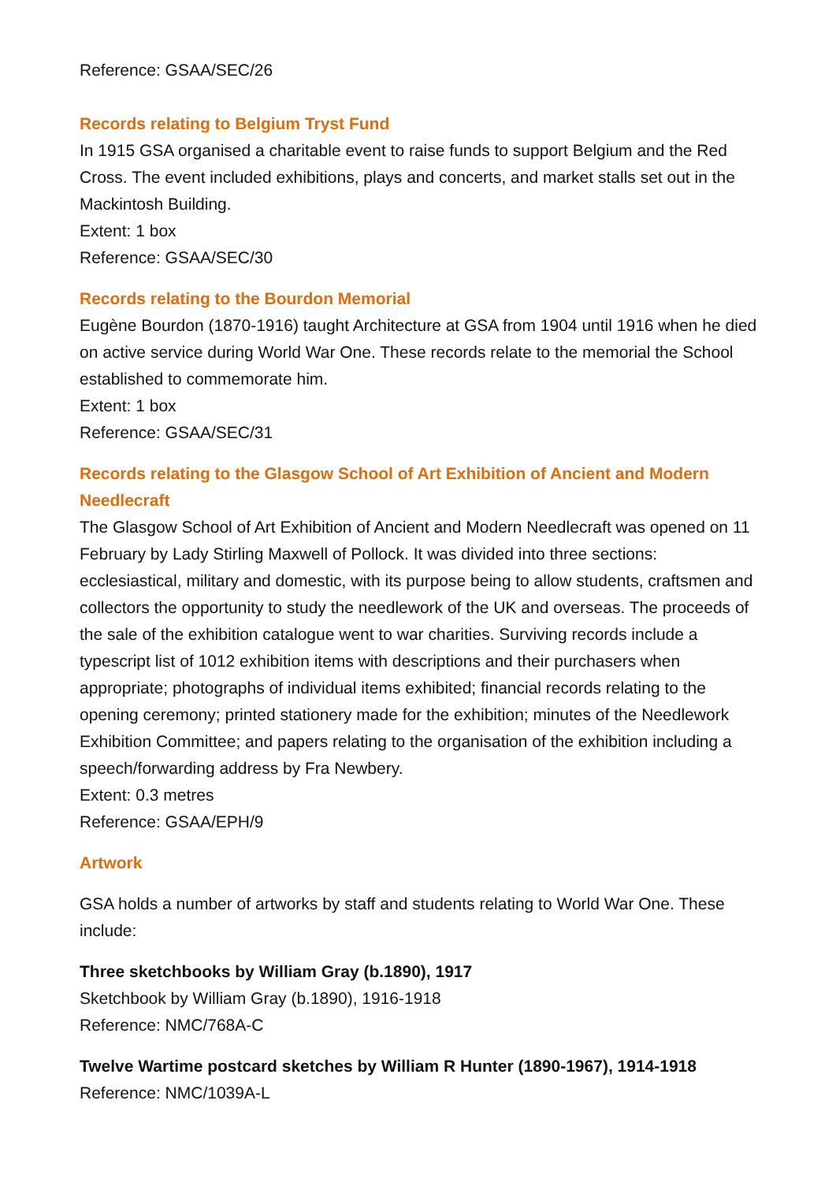Reference: GSAA/SEC/26
Records relating to Belgium Tryst Fund
In 1915 GSA organised a charitable event to raise funds to support Belgium and the Red Cross. The event included exhibitions, plays and concerts, and market stalls set out in the Mackintosh Building.
Extent: 1 box
Reference: GSAA/SEC/30
Records relating to the Bourdon Memorial
Eugène Bourdon (1870-1916) taught Architecture at GSA from 1904 until 1916 when he died on active service during World War One. These records relate to the memorial the School established to commemorate him.
Extent: 1 box
Reference: GSAA/SEC/31
Records relating to the Glasgow School of Art Exhibition of Ancient and Modern Needlecraft
The Glasgow School of Art Exhibition of Ancient and Modern Needlecraft was opened on 11 February by Lady Stirling Maxwell of Pollock. It was divided into three sections: ecclesiastical, military and domestic, with its purpose being to allow students, craftsmen and collectors the opportunity to study the needlework of the UK and overseas. The proceeds of the sale of the exhibition catalogue went to war charities. Surviving records include a typescript list of 1012 exhibition items with descriptions and their purchasers when appropriate; photographs of individual items exhibited; financial records relating to the opening ceremony; printed stationery made for the exhibition; minutes of the Needlework Exhibition Committee; and papers relating to the organisation of the exhibition including a speech/forwarding address by Fra Newbery.
Extent: 0.3 metres
Reference: GSAA/EPH/9
Artwork
GSA holds a number of artworks by staff and students relating to World War One. These include:
Three sketchbooks by William Gray (b.1890), 1917
Sketchbook by William Gray (b.1890), 1916-1918
Reference: NMC/768A-C
Twelve Wartime postcard sketches by William R Hunter (1890-1967), 1914-1918
Reference: NMC/1039A-L